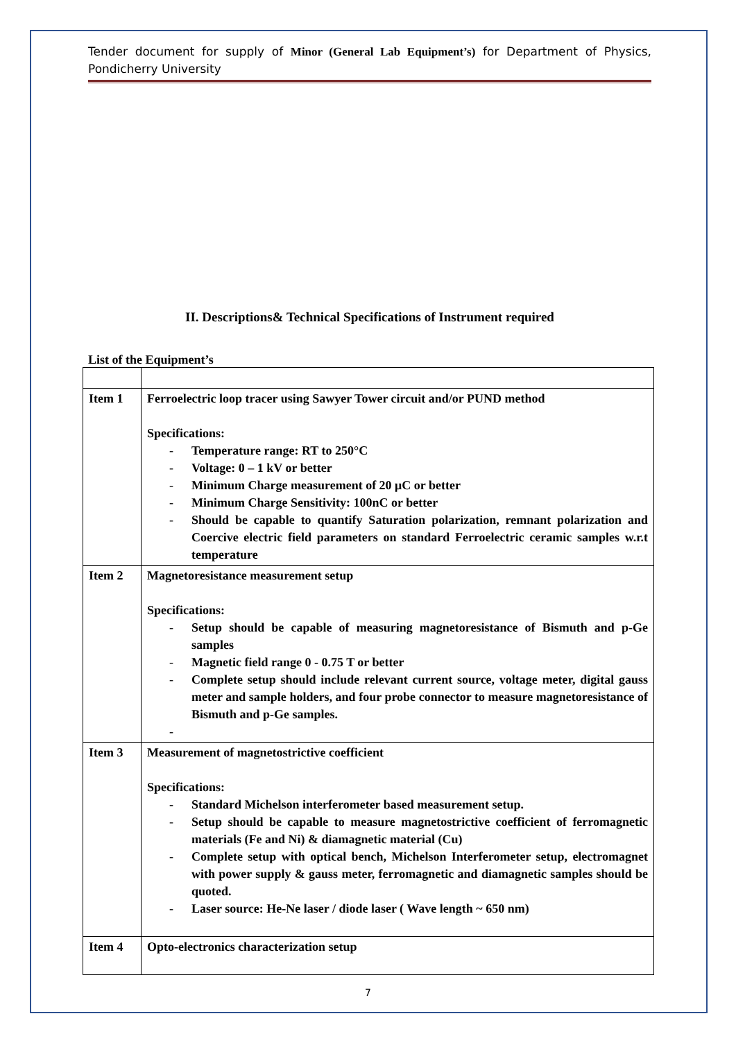Tender document for supply of Minor (General Lab Equipment’s) for Department of Physics, Pondicherry University
II. Descriptions& Technical Specifications of Instrument required
List of the Equipment’s
| Item 1 | Ferroelectric loop tracer using Sawyer Tower circuit and/or PUND method Specifications: - Temperature range: RT to 250°C - Voltage: 0 – 1 kV or better - Minimum Charge measurement of 20 μC or better - Minimum Charge Sensitivity: 100nC or better - Should be capable to quantify Saturation polarization, remnant polarization and Coercive electric field parameters on standard Ferroelectric ceramic samples w.r.t temperature |
| Item 2 | Magnetoresistance measurement setup Specifications: - Setup should be capable of measuring magnetoresistance of Bismuth and p-Ge samples - Magnetic field range 0 - 0.75 T or better - Complete setup should include relevant current source, voltage meter, digital gauss meter and sample holders, and four probe connector to measure magnetoresistance of Bismuth and p-Ge samples. - |
| Item 3 | Measurement of magnetostrictive coefficient Specifications: - Standard Michelson interferometer based measurement setup. - Setup should be capable to measure magnetostrictive coefficient of ferromagnetic materials (Fe and Ni) & diamagnetic material (Cu) - Complete setup with optical bench, Michelson Interferometer setup, electromagnet with power supply & gauss meter, ferromagnetic and diamagnetic samples should be quoted. - Laser source: He-Ne laser / diode laser ( Wave length ~ 650 nm) |
| Item 4 | Opto-electronics characterization setup |
7